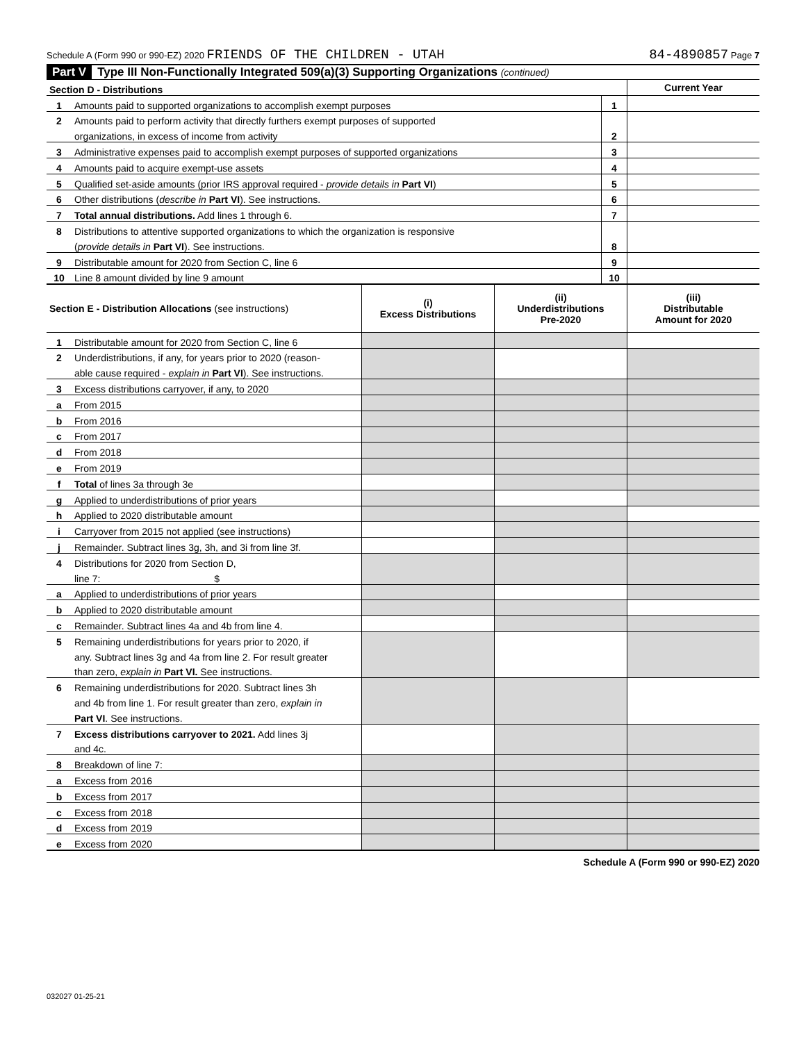Schedule A (Form 990 or 990-EZ) 2020 FRIENDS OF THE CHILDREN - UTAH 84-4890857 Page 7
Part V Type III Non-Functionally Integrated 509(a)(3) Supporting Organizations (continued)
| Section D - Distributions | | | Current Year |
| 1 | Amounts paid to supported organizations to accomplish exempt purposes | 1 | |
| 2 | Amounts paid to perform activity that directly furthers exempt purposes of supported | | |
| | organizations, in excess of income from activity | 2 | |
| 3 | Administrative expenses paid to accomplish exempt purposes of supported organizations | 3 | |
| 4 | Amounts paid to acquire exempt-use assets | 4 | |
| 5 | Qualified set-aside amounts (prior IRS approval required - provide details in Part VI ) | 5 | |
| 6 | Other distributions ( describe in Part VI ). See instructions. | 6 | |
| 7 | Total annual distributions. Add lines 1 through 6. | 7 | |
| 8 | Distributions to attentive supported organizations to which the organization is responsive | | |
| | ( provide details in Part VI ). See instructions. | 8 | |
| 9 | Distributable amount for 2020 from Section C, line 6 | 9 | |
| 10 | Line 8 amount divided by line 9 amount | 10 | |
| Section E - Distribution Allocations (see instructions) | | (i) Excess Distributions | (ii) Underdistributions Pre-2020 | (iii) Distributable Amount for 2020 |
| --- | --- | --- | --- | --- |
| 1 | Distributable amount for 2020 from Section C, line 6 | | | |
| 2 | Underdistributions, if any, for years prior to 2020 (reason- | | | |
| | able cause required - explain in Part VI ). See instructions. | | | |
| 3 | Excess distributions carryover, if any, to 2020 | | | |
| a | From 2015 | | | |
| b | From 2016 | | | |
| c | From 2017 | | | |
| d | From 2018 | | | |
| e | From 2019 | | | |
| f | Total of lines 3a through 3e | | | |
| g | Applied to underdistributions of prior years | | | |
| h | Applied to 2020 distributable amount | | | |
| i | Carryover from 2015 not applied (see instructions) | | | |
| j | Remainder. Subtract lines 3g, 3h, and 3i from line 3f. | | | |
| 4 | Distributions for 2020 from Section D, | | | |
| | line 7: $ | | | |
| a | Applied to underdistributions of prior years | | | |
| b | Applied to 2020 distributable amount | | | |
| c | Remainder. Subtract lines 4a and 4b from line 4. | | | |
| 5 | Remaining underdistributions for years prior to 2020, if | | | |
| | any. Subtract lines 3g and 4a from line 2. For result greater | | | |
| | than zero, explain in Part VI. See instructions. | | | |
| 6 | Remaining underdistributions for 2020. Subtract lines 3h | | | |
| | and 4b from line 1. For result greater than zero, explain in | | | |
| | Part VI . See instructions. | | | |
| 7 | Excess distributions carryover to 2021. Add lines 3j | | | |
| | and 4c. | | | |
| 8 | Breakdown of line 7: | | | |
| a | Excess from 2016 | | | |
| b | Excess from 2017 | | | |
| c | Excess from 2018 | | | |
| d | Excess from 2019 | | | |
| e | Excess from 2020 | | | |
Schedule A (Form 990 or 990-EZ) 2020
032027 01-25-21